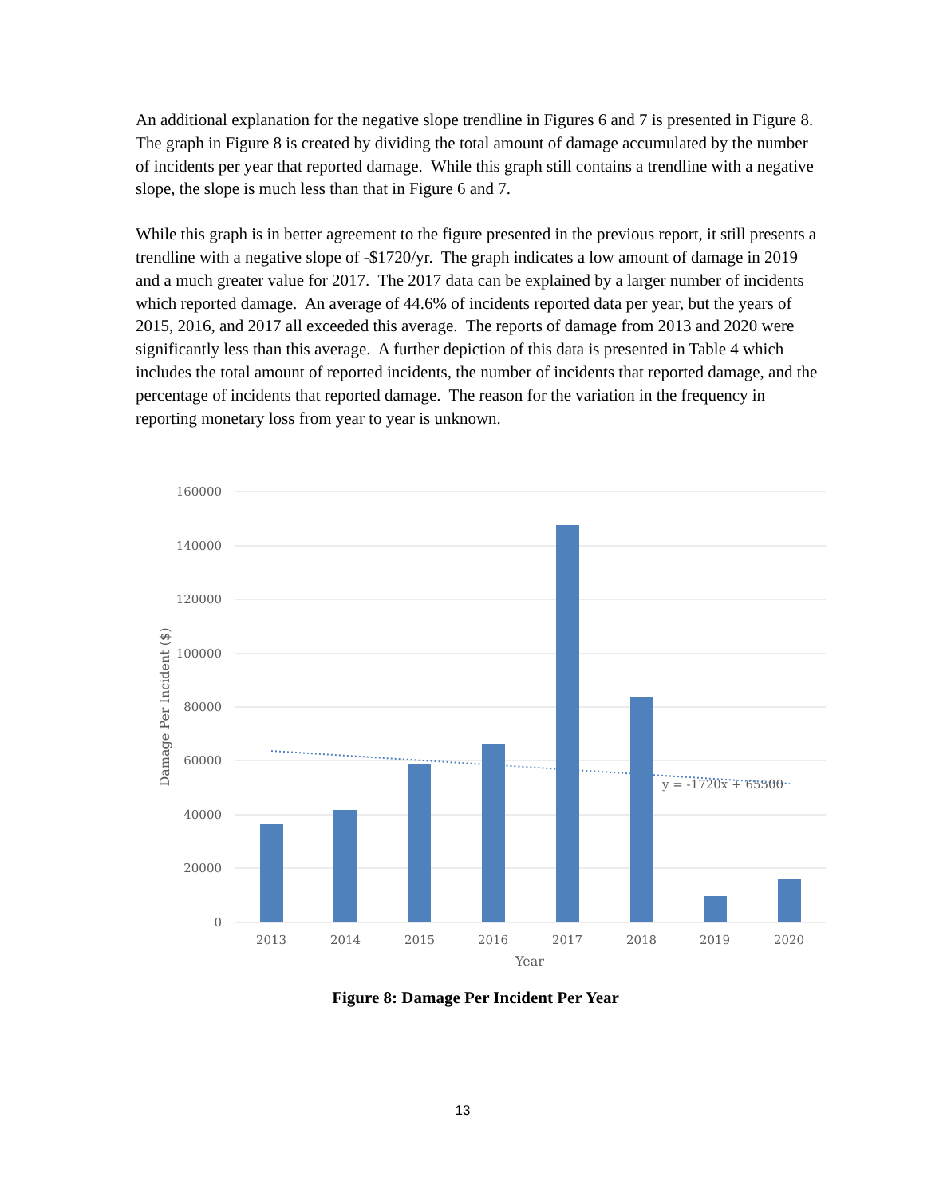An additional explanation for the negative slope trendline in Figures 6 and 7 is presented in Figure 8. The graph in Figure 8 is created by dividing the total amount of damage accumulated by the number of incidents per year that reported damage. While this graph still contains a trendline with a negative slope, the slope is much less than that in Figure 6 and 7.
While this graph is in better agreement to the figure presented in the previous report, it still presents a trendline with a negative slope of -$1720/yr. The graph indicates a low amount of damage in 2019 and a much greater value for 2017. The 2017 data can be explained by a larger number of incidents which reported damage. An average of 44.6% of incidents reported data per year, but the years of 2015, 2016, and 2017 all exceeded this average. The reports of damage from 2013 and 2020 were significantly less than this average. A further depiction of this data is presented in Table 4 which includes the total amount of reported incidents, the number of incidents that reported damage, and the percentage of incidents that reported damage. The reason for the variation in the frequency in reporting monetary loss from year to year is unknown.
160000
140000
120000
100000
80000
60000
40000
20000
0
y = -1720x + 65500
2013
2014
2015
2016
2017
2018
2019
2020
Year
Damage Per Incident ($)
Figure 8: Damage Per Incident Per Year
13